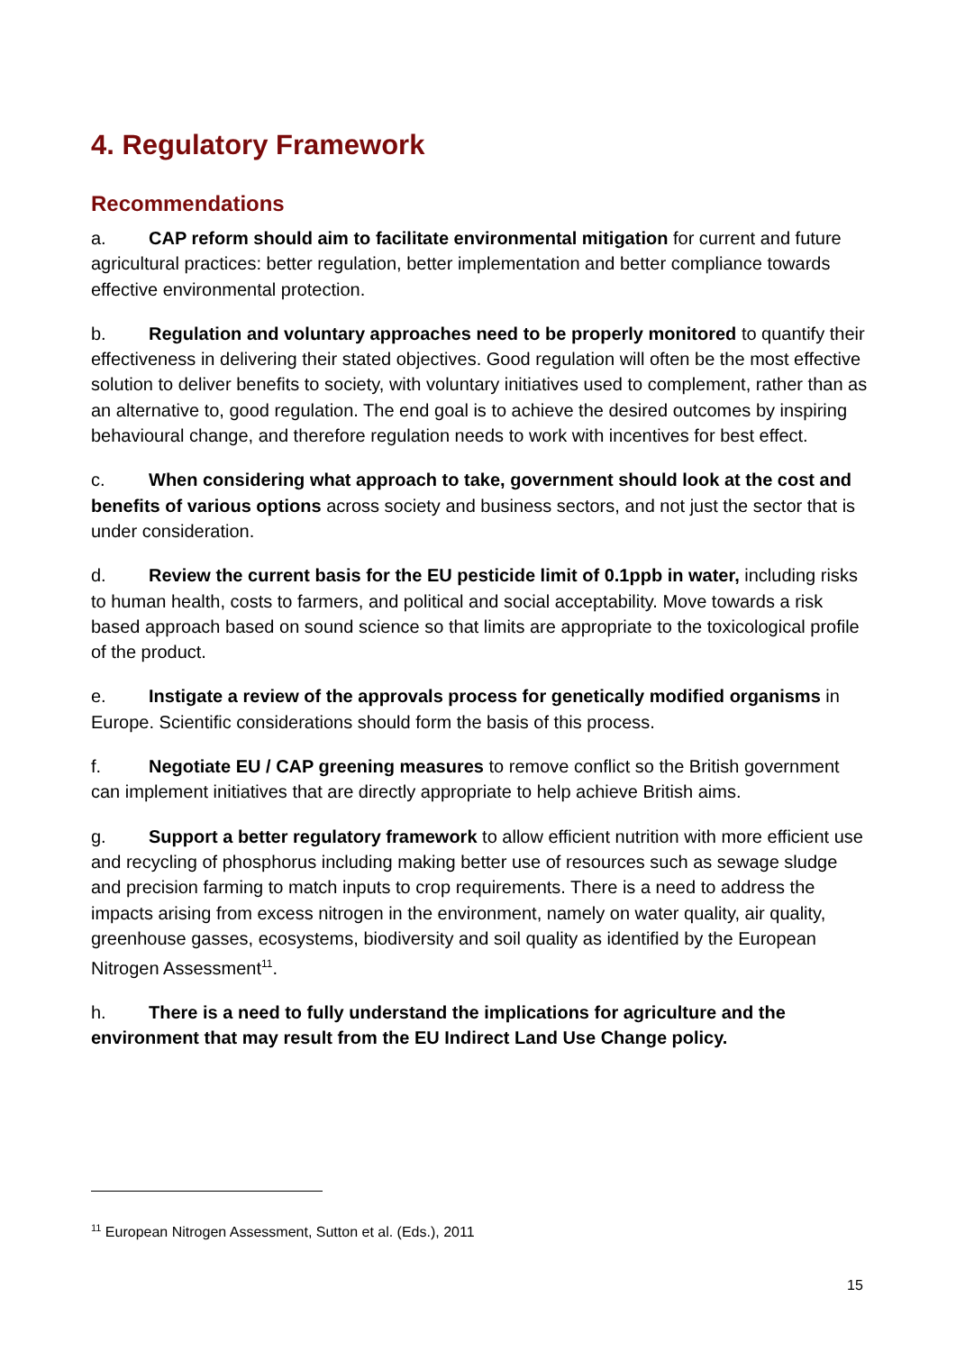4. Regulatory Framework
Recommendations
a. CAP reform should aim to facilitate environmental mitigation for current and future agricultural practices: better regulation, better implementation and better compliance towards effective environmental protection.
b. Regulation and voluntary approaches need to be properly monitored to quantify their effectiveness in delivering their stated objectives. Good regulation will often be the most effective solution to deliver benefits to society, with voluntary initiatives used to complement, rather than as an alternative to, good regulation. The end goal is to achieve the desired outcomes by inspiring behavioural change, and therefore regulation needs to work with incentives for best effect.
c. When considering what approach to take, government should look at the cost and benefits of various options across society and business sectors, and not just the sector that is under consideration.
d. Review the current basis for the EU pesticide limit of 0.1ppb in water, including risks to human health, costs to farmers, and political and social acceptability. Move towards a risk based approach based on sound science so that limits are appropriate to the toxicological profile of the product.
e. Instigate a review of the approvals process for genetically modified organisms in Europe. Scientific considerations should form the basis of this process.
f. Negotiate EU / CAP greening measures to remove conflict so the British government can implement initiatives that are directly appropriate to help achieve British aims.
g. Support a better regulatory framework to allow efficient nutrition with more efficient use and recycling of phosphorus including making better use of resources such as sewage sludge and precision farming to match inputs to crop requirements. There is a need to address the impacts arising from excess nitrogen in the environment, namely on water quality, air quality, greenhouse gasses, ecosystems, biodiversity and soil quality as identified by the European Nitrogen Assessment<sup>11</sup>.
h. There is a need to fully understand the implications for agriculture and the environment that may result from the EU Indirect Land Use Change policy.
<sup>11</sup> European Nitrogen Assessment, Sutton et al. (Eds.), 2011
15